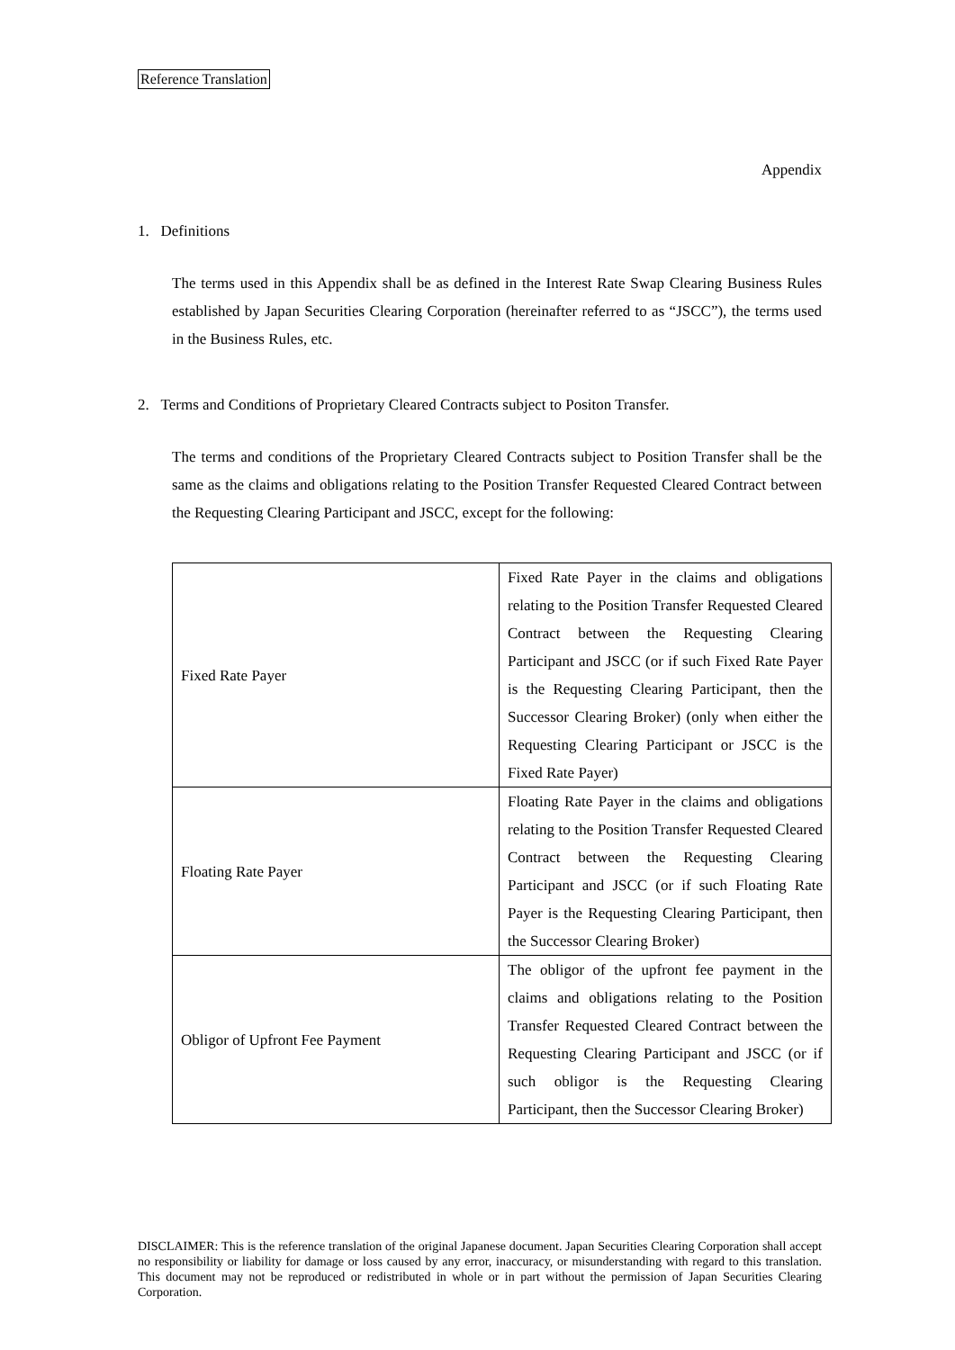Reference Translation
Appendix
1. Definitions
The terms used in this Appendix shall be as defined in the Interest Rate Swap Clearing Business Rules established by Japan Securities Clearing Corporation (hereinafter referred to as “JSCC”), the terms used in the Business Rules, etc.
2. Terms and Conditions of Proprietary Cleared Contracts subject to Positon Transfer.
The terms and conditions of the Proprietary Cleared Contracts subject to Position Transfer shall be the same as the claims and obligations relating to the Position Transfer Requested Cleared Contract between the Requesting Clearing Participant and JSCC, except for the following:
| Fixed Rate Payer | Fixed Rate Payer in the claims and obligations relating to the Position Transfer Requested Cleared Contract between the Requesting Clearing Participant and JSCC (or if such Fixed Rate Payer is the Requesting Clearing Participant, then the Successor Clearing Broker) (only when either the Requesting Clearing Participant or JSCC is the Fixed Rate Payer) |
| Floating Rate Payer | Floating Rate Payer in the claims and obligations relating to the Position Transfer Requested Cleared Contract between the Requesting Clearing Participant and JSCC (or if such Floating Rate Payer is the Requesting Clearing Participant, then the Successor Clearing Broker) |
| Obligor of Upfront Fee Payment | The obligor of the upfront fee payment in the claims and obligations relating to the Position Transfer Requested Cleared Contract between the Requesting Clearing Participant and JSCC (or if such obligor is the Requesting Clearing Participant, then the Successor Clearing Broker) |
DISCLAIMER: This is the reference translation of the original Japanese document. Japan Securities Clearing Corporation shall accept no responsibility or liability for damage or loss caused by any error, inaccuracy, or misunderstanding with regard to this translation. This document may not be reproduced or redistributed in whole or in part without the permission of Japan Securities Clearing Corporation.